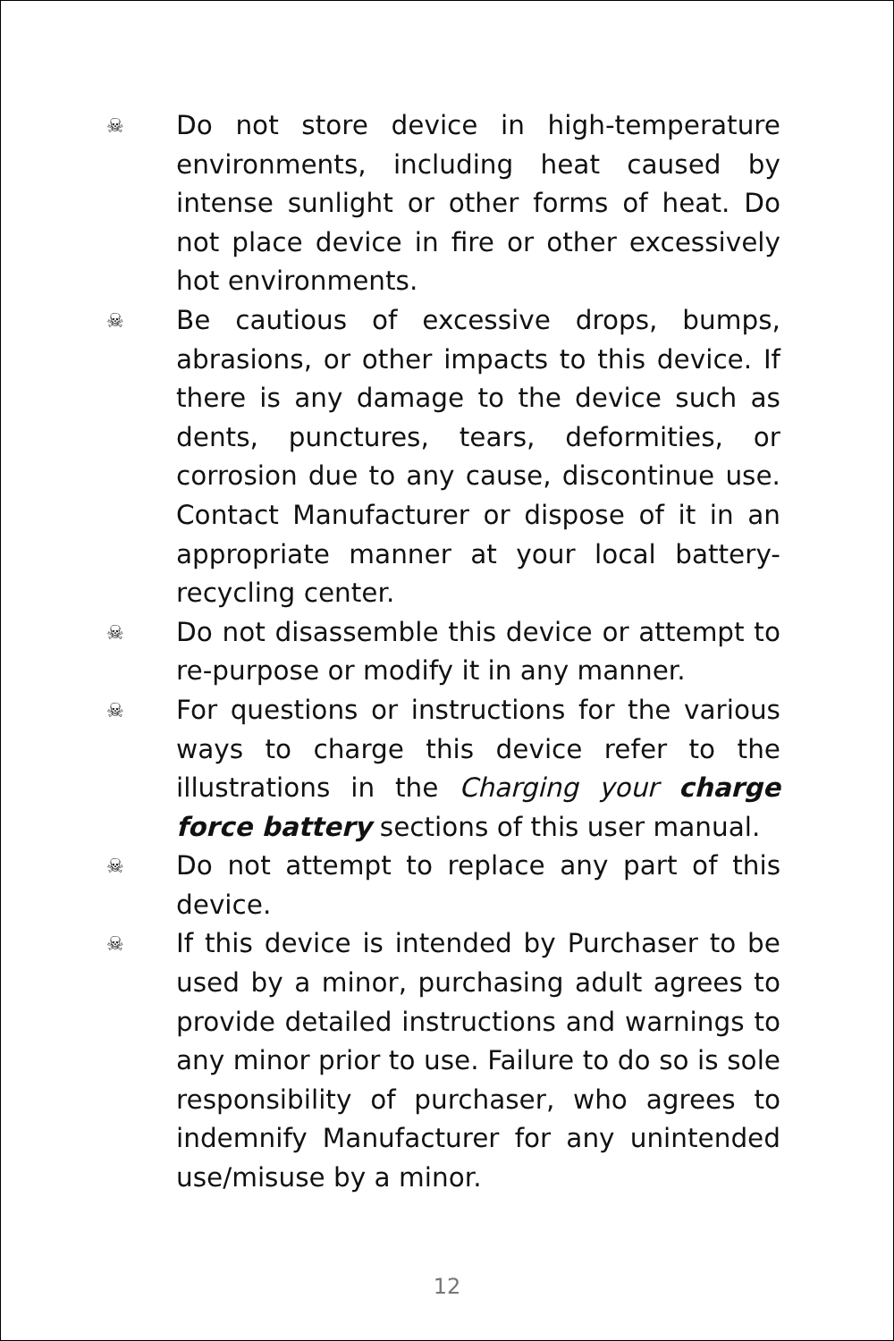☠ Do not store device in high-temperature environments, including heat caused by intense sunlight or other forms of heat. Do not place device in fire or other excessively hot environments.
☠ Be cautious of excessive drops, bumps, abrasions, or other impacts to this device. If there is any damage to the device such as dents, punctures, tears, deformities, or corrosion due to any cause, discontinue use. Contact Manufacturer or dispose of it in an appropriate manner at your local battery-recycling center.
☠ Do not disassemble this device or attempt to re-purpose or modify it in any manner.
☠ For questions or instructions for the various ways to charge this device refer to the illustrations in the Charging your charge force battery sections of this user manual.
☠ Do not attempt to replace any part of this device.
☠ If this device is intended by Purchaser to be used by a minor, purchasing adult agrees to provide detailed instructions and warnings to any minor prior to use. Failure to do so is sole responsibility of purchaser, who agrees to indemnify Manufacturer for any unintended use/misuse by a minor.
12